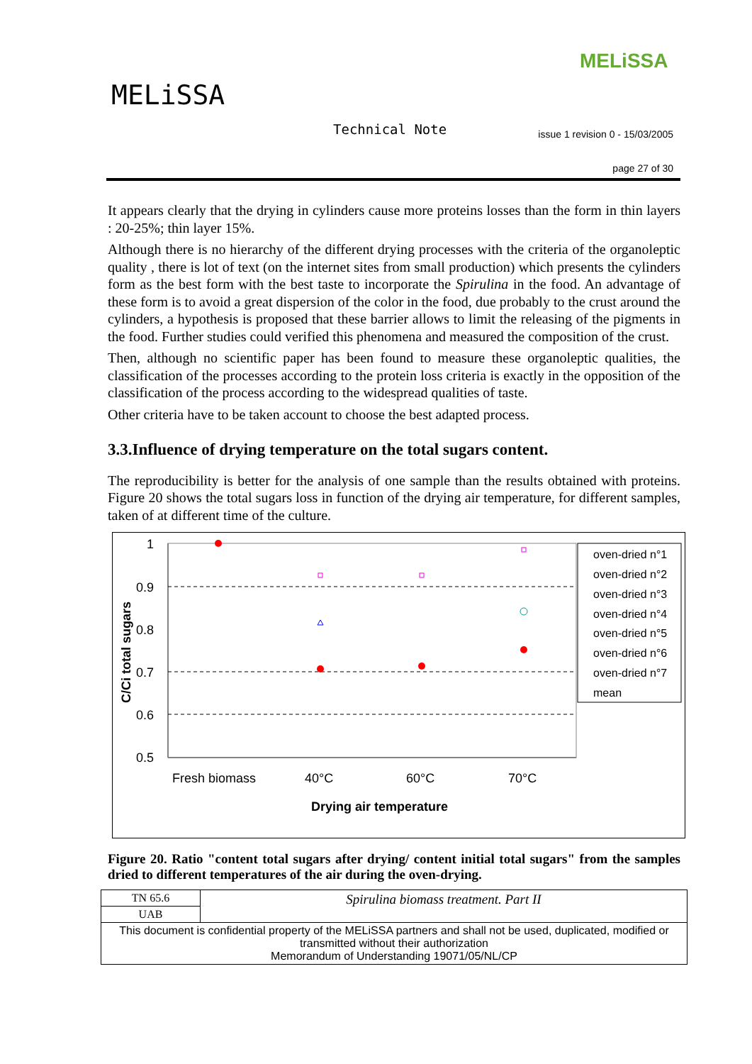MELiSSA
MELiSSA
Technical Note
issue 1 revision 0 - 15/03/2005
page 27 of 30
It appears clearly that the drying in cylinders cause more proteins losses than the form in thin layers : 20-25%; thin layer 15%.
Although there is no hierarchy of the different drying processes with the criteria of the organoleptic quality , there is lot of text (on the internet sites from small production) which presents the cylinders form as the best form with the best taste to incorporate the Spirulina in the food. An advantage of these form is to avoid a great dispersion of the color in the food, due probably to the crust around the cylinders, a hypothesis is proposed that these barrier allows to limit the releasing of the pigments in the food. Further studies could verified this phenomena and measured the composition of the crust.
Then, although no scientific paper has been found to measure these organoleptic qualities, the classification of the processes according to the protein loss criteria is exactly in the opposition of the classification of the process according to the widespread qualities of taste.
Other criteria have to be taken account to choose the best adapted process.
3.3.Influence of drying temperature on the total sugars content.
The reproducibility is better for the analysis of one sample than the results obtained with proteins. Figure 20 shows the total sugars loss in function of the drying air temperature, for different samples, taken of at different time of the culture.
1
0.9
0.8
0.7
0.6
0.5
C/Ci total sugars
Fresh biomass
40°C
60°C
70°C
Drying air temperature
oven-dried n°1
oven-dried n°2
oven-dried n°3
oven-dried n°4
oven-dried n°5
oven-dried n°6
oven-dried n°7
mean
Figure 20. Ratio "content total sugars after drying/ content initial total sugars" from the samples dried to different temperatures of the air during the oven-drying.
| TN 65.6 | Spirulina biomass treatment. Part II |
| UAB | |
| This document is confidential property of the MELiSSA partners and shall not be used, duplicated, modified or transmitted without their authorization Memorandum of Understanding 19071/05/NL/CP | |